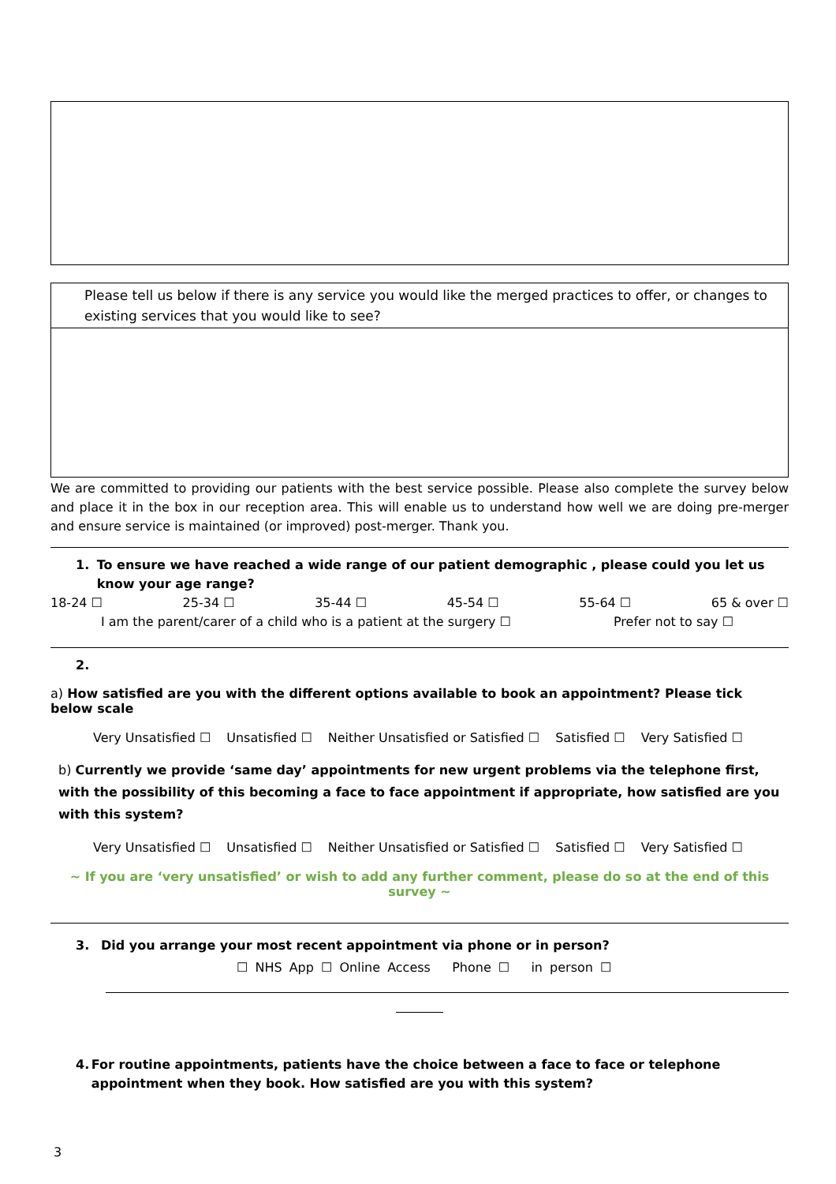Please tell us below if there is any service you would like the merged practices to offer, or changes to existing services that you would like to see?
We are committed to providing our patients with the best service possible. Please also complete the survey below and place it in the box in our reception area. This will enable us to understand how well we are doing pre-merger and ensure service is maintained (or improved) post-merger. Thank you.
1. To ensure we have reached a wide range of our patient demographic , please could you let us know your age range?
18-24 ☐ 25-34 ☐ 35-44 ☐ 45-54 ☐ 55-64 ☐ 65 & over ☐
I am the parent/carer of a child who is a patient at the surgery ☐ Prefer not to say ☐
2.
a) How satisfied are you with the different options available to book an appointment? Please tick below scale
Very Unsatisfied ☐ Unsatisfied ☐ Neither Unsatisfied or Satisfied ☐ Satisfied ☐ Very Satisfied ☐
b) Currently we provide ‘same day’ appointments for new urgent problems via the telephone first, with the possibility of this becoming a face to face appointment if appropriate, how satisfied are you with this system?
Very Unsatisfied ☐ Unsatisfied ☐ Neither Unsatisfied or Satisfied ☐ Satisfied ☐ Very Satisfied ☐
~ If you are ‘very unsatisfied’ or wish to add any further comment, please do so at the end of this survey ~
3. Did you arrange your most recent appointment via phone or in person?
☐ NHS App ☐ Online Access Phone ☐ in person ☐
4. For routine appointments, patients have the choice between a face to face or telephone appointment when they book. How satisfied are you with this system?
3